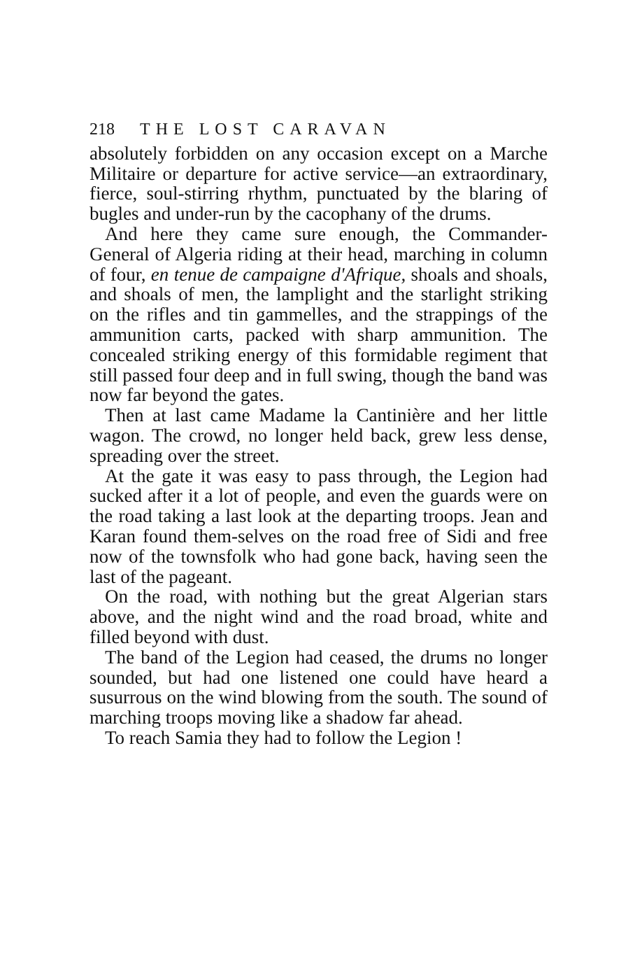218 THE LOST CARAVAN
absolutely forbidden on any occasion except on a Marche Militaire or departure for active service—an extraordinary, fierce, soul-stirring rhythm, punctuated by the blaring of bugles and under-run by the cacophany of the drums.
And here they came sure enough, the Commander-General of Algeria riding at their head, marching in column of four, en tenue de campaigne d'Afrique, shoals and shoals, and shoals of men, the lamplight and the starlight striking on the rifles and tin gammelles, and the strappings of the ammunition carts, packed with sharp ammunition. The concealed striking energy of this formidable regiment that still passed four deep and in full swing, though the band was now far beyond the gates.
Then at last came Madame la Cantinière and her little wagon. The crowd, no longer held back, grew less dense, spreading over the street.
At the gate it was easy to pass through, the Legion had sucked after it a lot of people, and even the guards were on the road taking a last look at the departing troops. Jean and Karan found them-selves on the road free of Sidi and free now of the townsfolk who had gone back, having seen the last of the pageant.
On the road, with nothing but the great Algerian stars above, and the night wind and the road broad, white and filled beyond with dust.
The band of the Legion had ceased, the drums no longer sounded, but had one listened one could have heard a susurrous on the wind blowing from the south. The sound of marching troops moving like a shadow far ahead.
To reach Samia they had to follow the Legion !